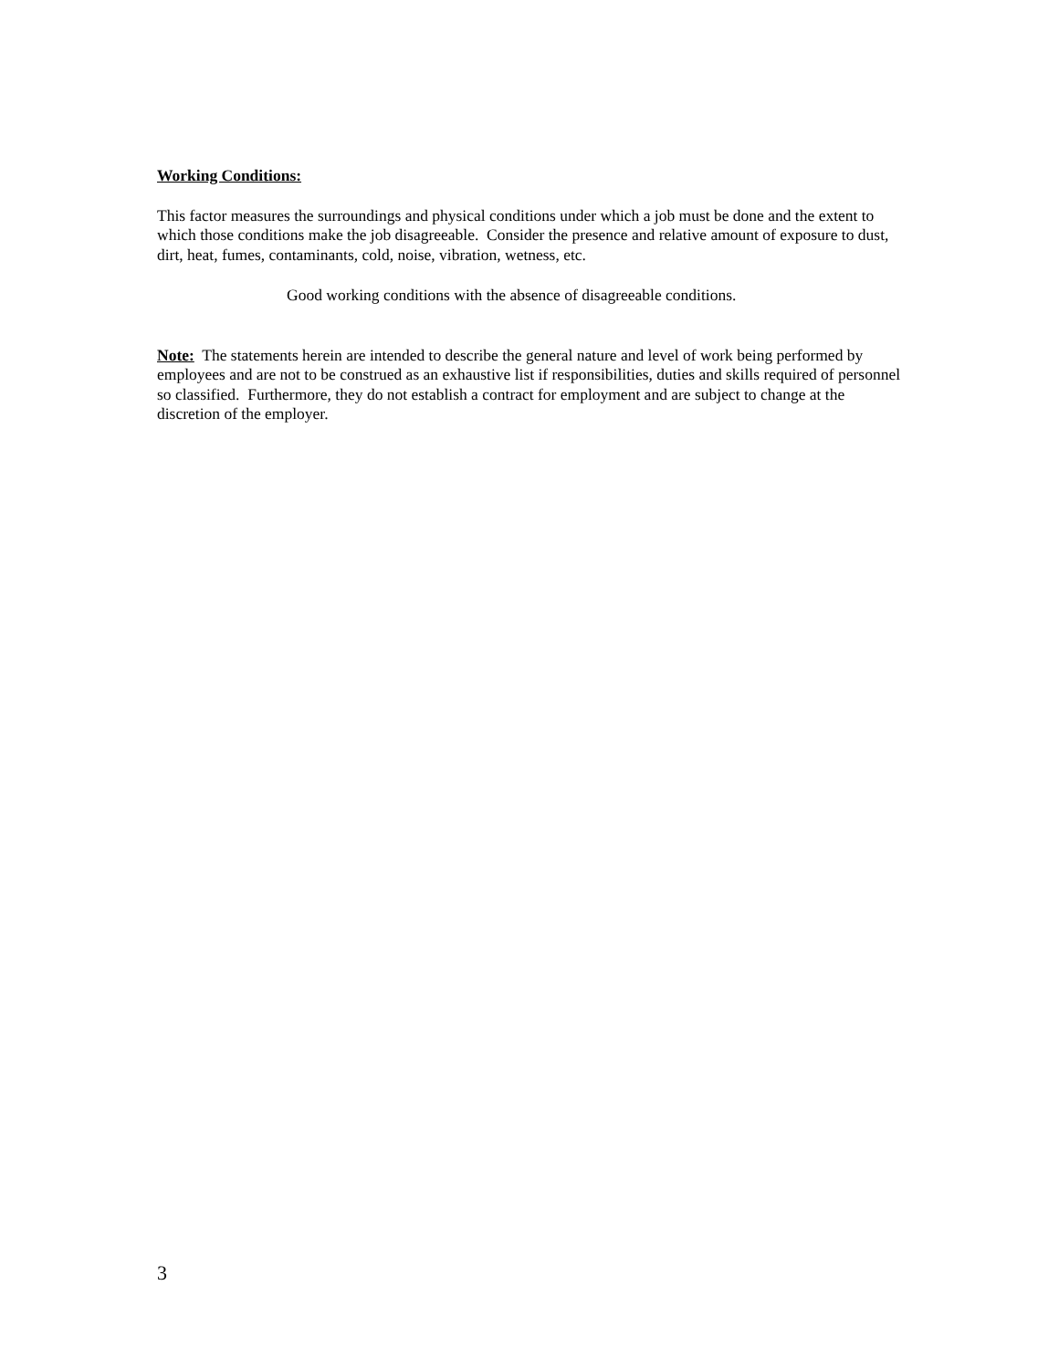Working Conditions:
This factor measures the surroundings and physical conditions under which a job must be done and the extent to which those conditions make the job disagreeable. Consider the presence and relative amount of exposure to dust, dirt, heat, fumes, contaminants, cold, noise, vibration, wetness, etc.
Good working conditions with the absence of disagreeable conditions.
Note: The statements herein are intended to describe the general nature and level of work being performed by employees and are not to be construed as an exhaustive list if responsibilities, duties and skills required of personnel so classified. Furthermore, they do not establish a contract for employment and are subject to change at the discretion of the employer.
3